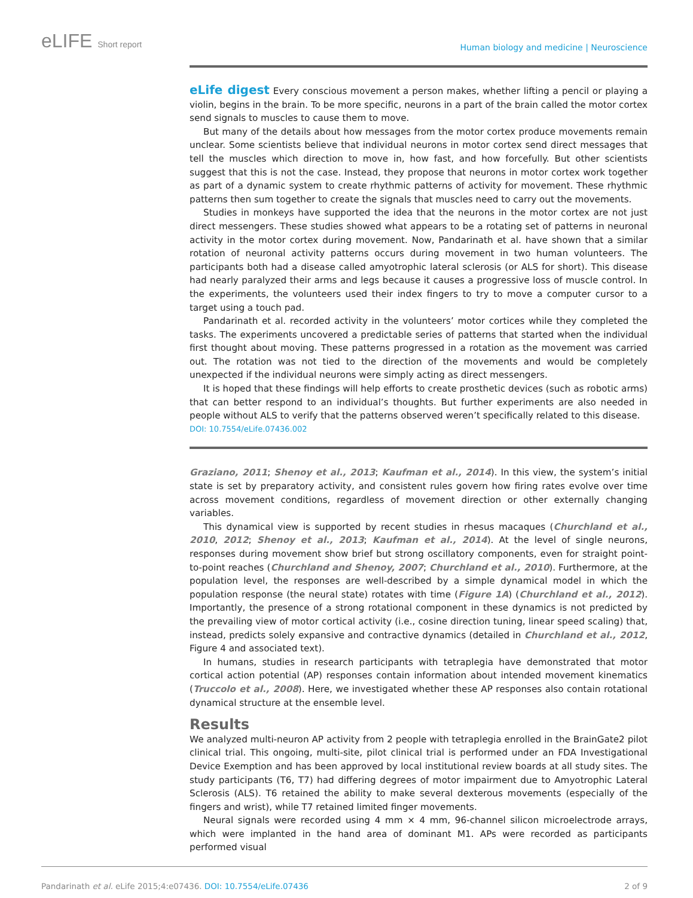eLIFE Short report
Human biology and medicine | Neuroscience
eLife digest Every conscious movement a person makes, whether lifting a pencil or playing a violin, begins in the brain. To be more specific, neurons in a part of the brain called the motor cortex send signals to muscles to cause them to move.
But many of the details about how messages from the motor cortex produce movements remain unclear. Some scientists believe that individual neurons in motor cortex send direct messages that tell the muscles which direction to move in, how fast, and how forcefully. But other scientists suggest that this is not the case. Instead, they propose that neurons in motor cortex work together as part of a dynamic system to create rhythmic patterns of activity for movement. These rhythmic patterns then sum together to create the signals that muscles need to carry out the movements.
Studies in monkeys have supported the idea that the neurons in the motor cortex are not just direct messengers. These studies showed what appears to be a rotating set of patterns in neuronal activity in the motor cortex during movement. Now, Pandarinath et al. have shown that a similar rotation of neuronal activity patterns occurs during movement in two human volunteers. The participants both had a disease called amyotrophic lateral sclerosis (or ALS for short). This disease had nearly paralyzed their arms and legs because it causes a progressive loss of muscle control. In the experiments, the volunteers used their index fingers to try to move a computer cursor to a target using a touch pad.
Pandarinath et al. recorded activity in the volunteers’ motor cortices while they completed the tasks. The experiments uncovered a predictable series of patterns that started when the individual first thought about moving. These patterns progressed in a rotation as the movement was carried out. The rotation was not tied to the direction of the movements and would be completely unexpected if the individual neurons were simply acting as direct messengers.
It is hoped that these findings will help efforts to create prosthetic devices (such as robotic arms) that can better respond to an individual’s thoughts. But further experiments are also needed in people without ALS to verify that the patterns observed weren’t specifically related to this disease.
DOI: 10.7554/eLife.07436.002
Graziano, 2011; Shenoy et al., 2013; Kaufman et al., 2014). In this view, the system’s initial state is set by preparatory activity, and consistent rules govern how firing rates evolve over time across movement conditions, regardless of movement direction or other externally changing variables.
This dynamical view is supported by recent studies in rhesus macaques (Churchland et al., 2010, 2012; Shenoy et al., 2013; Kaufman et al., 2014). At the level of single neurons, responses during movement show brief but strong oscillatory components, even for straight point-to-point reaches (Churchland and Shenoy, 2007; Churchland et al., 2010). Furthermore, at the population level, the responses are well-described by a simple dynamical model in which the population response (the neural state) rotates with time (Figure 1A) (Churchland et al., 2012). Importantly, the presence of a strong rotational component in these dynamics is not predicted by the prevailing view of motor cortical activity (i.e., cosine direction tuning, linear speed scaling) that, instead, predicts solely expansive and contractive dynamics (detailed in Churchland et al., 2012, Figure 4 and associated text).
In humans, studies in research participants with tetraplegia have demonstrated that motor cortical action potential (AP) responses contain information about intended movement kinematics (Truccolo et al., 2008). Here, we investigated whether these AP responses also contain rotational dynamical structure at the ensemble level.
Results
We analyzed multi-neuron AP activity from 2 people with tetraplegia enrolled in the BrainGate2 pilot clinical trial. This ongoing, multi-site, pilot clinical trial is performed under an FDA Investigational Device Exemption and has been approved by local institutional review boards at all study sites. The study participants (T6, T7) had differing degrees of motor impairment due to Amyotrophic Lateral Sclerosis (ALS). T6 retained the ability to make several dexterous movements (especially of the fingers and wrist), while T7 retained limited finger movements.
Neural signals were recorded using 4 mm × 4 mm, 96-channel silicon microelectrode arrays, which were implanted in the hand area of dominant M1. APs were recorded as participants performed visual
Pandarinath et al. eLife 2015;4:e07436. DOI: 10.7554/eLife.07436
2 of 9